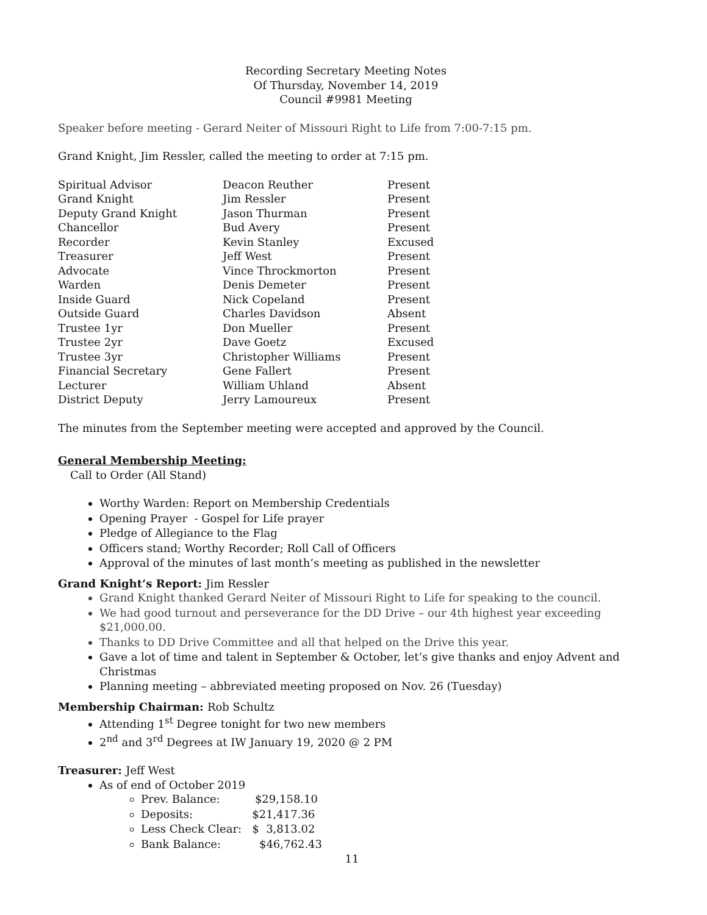Recording Secretary Meeting Notes
Of Thursday, November 14, 2019
Council #9981 Meeting
Speaker before meeting - Gerard Neiter of Missouri Right to Life from 7:00-7:15 pm.
Grand Knight, Jim Ressler, called the meeting to order at 7:15 pm.
| Spiritual Advisor | Deacon Reuther | Present |
| Grand Knight | Jim Ressler | Present |
| Deputy Grand Knight | Jason Thurman | Present |
| Chancellor | Bud Avery | Present |
| Recorder | Kevin Stanley | Excused |
| Treasurer | Jeff West | Present |
| Advocate | Vince Throckmorton | Present |
| Warden | Denis Demeter | Present |
| Inside Guard | Nick Copeland | Present |
| Outside Guard | Charles Davidson | Absent |
| Trustee 1yr | Don Mueller | Present |
| Trustee 2yr | Dave Goetz | Excused |
| Trustee 3yr | Christopher Williams | Present |
| Financial Secretary | Gene Fallert | Present |
| Lecturer | William Uhland | Absent |
| District Deputy | Jerry Lamoureux | Present |
The minutes from the September meeting were accepted and approved by the Council.
General Membership Meeting:
Call to Order (All Stand)
Worthy Warden: Report on Membership Credentials
Opening Prayer - Gospel for Life prayer
Pledge of Allegiance to the Flag
Officers stand; Worthy Recorder; Roll Call of Officers
Approval of the minutes of last month’s meeting as published in the newsletter
Grand Knight’s Report: Jim Ressler
Grand Knight thanked Gerard Neiter of Missouri Right to Life for speaking to the council.
We had good turnout and perseverance for the DD Drive – our 4th highest year exceeding $21,000.00.
Thanks to DD Drive Committee and all that helped on the Drive this year.
Gave a lot of time and talent in September & October, let’s give thanks and enjoy Advent and Christmas
Planning meeting – abbreviated meeting proposed on Nov. 26 (Tuesday)
Membership Chairman: Rob Schultz
Attending 1<sup>st</sup> Degree tonight for two new members
2<sup>nd</sup> and 3<sup>rd</sup> Degrees at IW January 19, 2020 @ 2 PM
Treasurer: Jeff West
As of end of October 2019
Prev. Balance: $29,158.10
Deposits: $21,417.36
Less Check Clear: $ 3,813.02
Bank Balance: $46,762.43
11